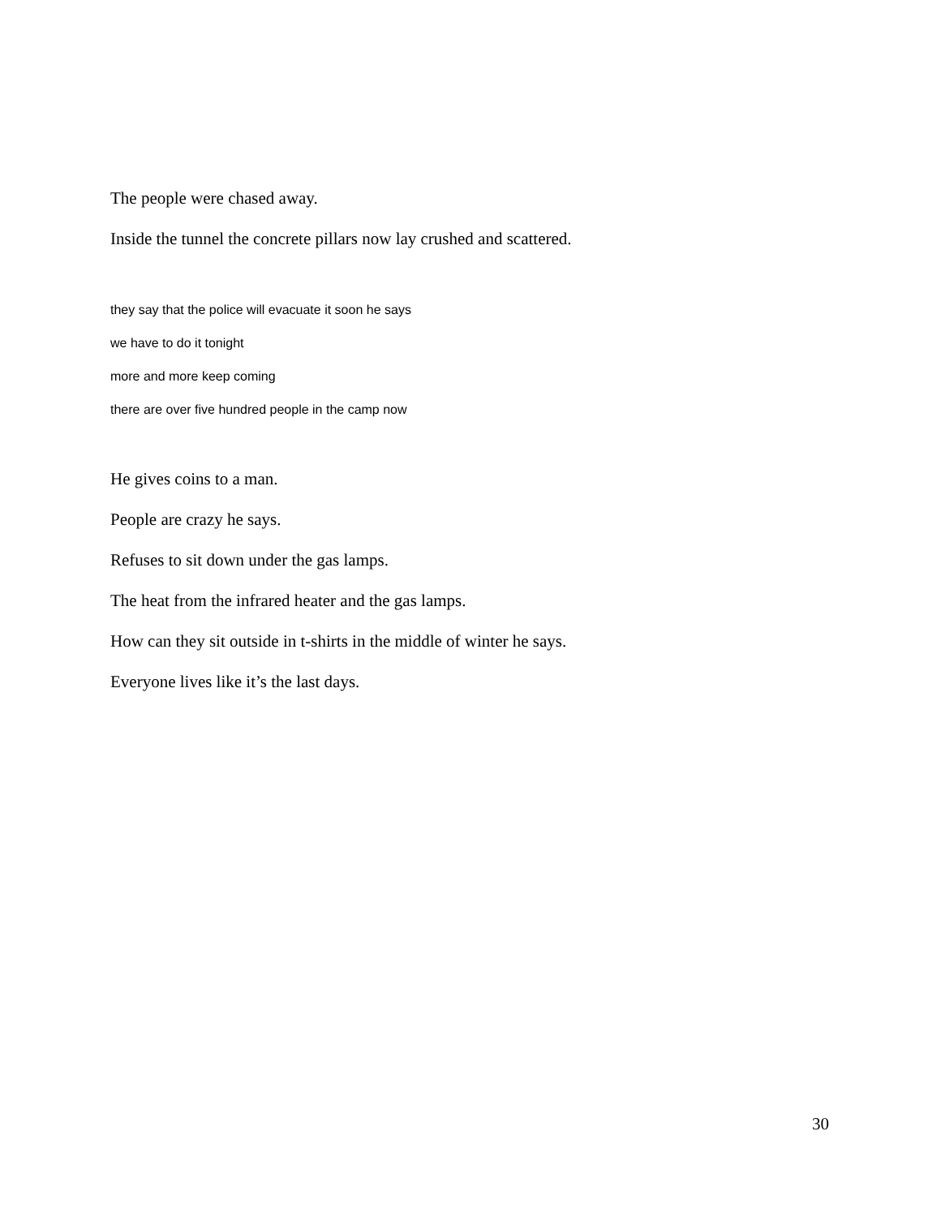The people were chased away.
Inside the tunnel the concrete pillars now lay crushed and scattered.
they say that the police will evacuate it soon he says
we have to do it tonight
more and more keep coming
there are over five hundred people in the camp now
He gives coins to a man.
People are crazy he says.
Refuses to sit down under the gas lamps.
The heat from the infrared heater and the gas lamps.
How can they sit outside in t-shirts in the middle of winter he says.
Everyone lives like it’s the last days.
30